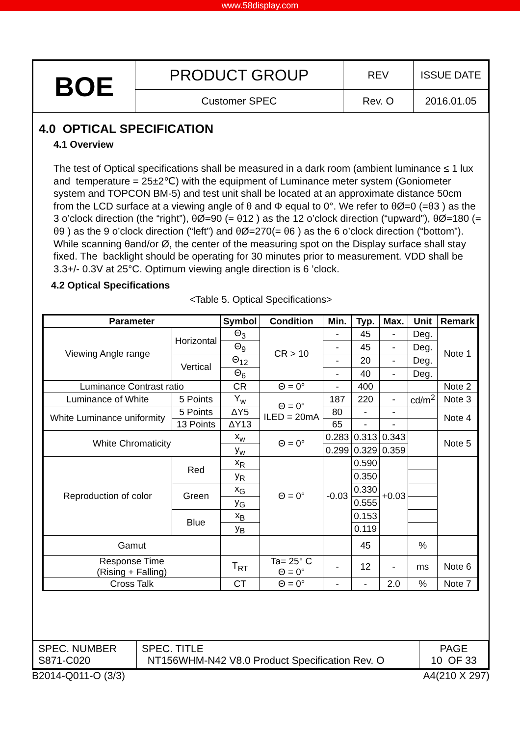www.58display.com
| BOE | PRODUCT GROUP | REV | ISSUE DATE |
| | Customer SPEC | Rev. O | 2016.01.05 |
4.0 OPTICAL SPECIFICATION
4.1 Overview
The test of Optical specifications shall be measured in a dark room (ambient luminance ≤ 1 lux and temperature = 25±2℃) with the equipment of Luminance meter system (Goniometer system and TOPCON BM-5) and test unit shall be located at an approximate distance 50cm from the LCD surface at a viewing angle of θ and Φ equal to 0°. We refer to θØ=0 (=θ3 ) as the 3 o’clock direction (the “right”), θØ=90 (= θ12 ) as the 12 o’clock direction (“upward”), θØ=180 (= θ9 ) as the 9 o’clock direction (“left”) and θØ=270(= θ6 ) as the 6 o’clock direction (“bottom”). While scanning θand/or Ø, the center of the measuring spot on the Display surface shall stay fixed. The backlight should be operating for 30 minutes prior to measurement. VDD shall be 3.3+/- 0.3V at 25°C. Optimum viewing angle direction is 6 ’clock.
4.2 Optical Specifications
<Table 5. Optical Specifications>
| Parameter | | Symbol | Condition | Min. | Typ. | Max. | Unit | Remark |
| --- | --- | --- | --- | --- | --- | --- | --- | --- |
| Viewing Angle range | Horizontal | Θ<sub>3</sub> | CR > 10 | - | 45 | - | Deg. | Note 1 |
| | | Θ<sub>9</sub> | | - | 45 | - | Deg. | |
| | Vertical | Θ<sub>12</sub> | | - | 20 | - | Deg. | |
| | | Θ<sub>6</sub> | | - | 40 | - | Deg. | |
| Luminance Contrast ratio | | CR | Θ = 0° | - | 400 | | | Note 2 |
| Luminance of White | 5 Points | Y<sub>w</sub> | Θ = 0° ILED = 20mA | 187 | 220 | - | cd/m<sup>2</sup> | Note 3 |
| White Luminance uniformity | 5 Points | ΔY5 | | 80 | - | - | | Note 4 |
| | 13 Points | ΔY13 | | 65 | - | - | | |
| White Chromaticity | | x<sub>w</sub> | Θ = 0° | 0.283 | 0.313 | 0.343 | | Note 5 |
| | | y<sub>w</sub> | | 0.299 | 0.329 | 0.359 | | |
| Reproduction of color | Red | x<sub>R</sub> | Θ = 0° | -0.03 | 0.590 | +0.03 | | |
| | | y<sub>R</sub> | | | 0.350 | | | |
| | Green | x<sub>G</sub> | | | 0.330 | | | |
| | | y<sub>G</sub> | | | 0.555 | | | |
| | Blue | x<sub>B</sub> | | | 0.153 | | | |
| | | y<sub>B</sub> | | | 0.119 | | | |
| Gamut | | | | | 45 | | % | |
| Response Time (Rising + Falling) | | T<sub>RT</sub> | Ta= 25° C Θ = 0° | - | 12 | - | ms | Note 6 |
| Cross Talk | | CT | Θ = 0° | - | - | 2.0 | % | Note 7 |
| SPEC. NUMBER S871-C020 | SPEC. TITLE NT156WHM-N42 V8.0 Product Specification Rev. O | PAGE 10 OF 33 |
B2014-Q011-O (3/3) A4(210 X 297)